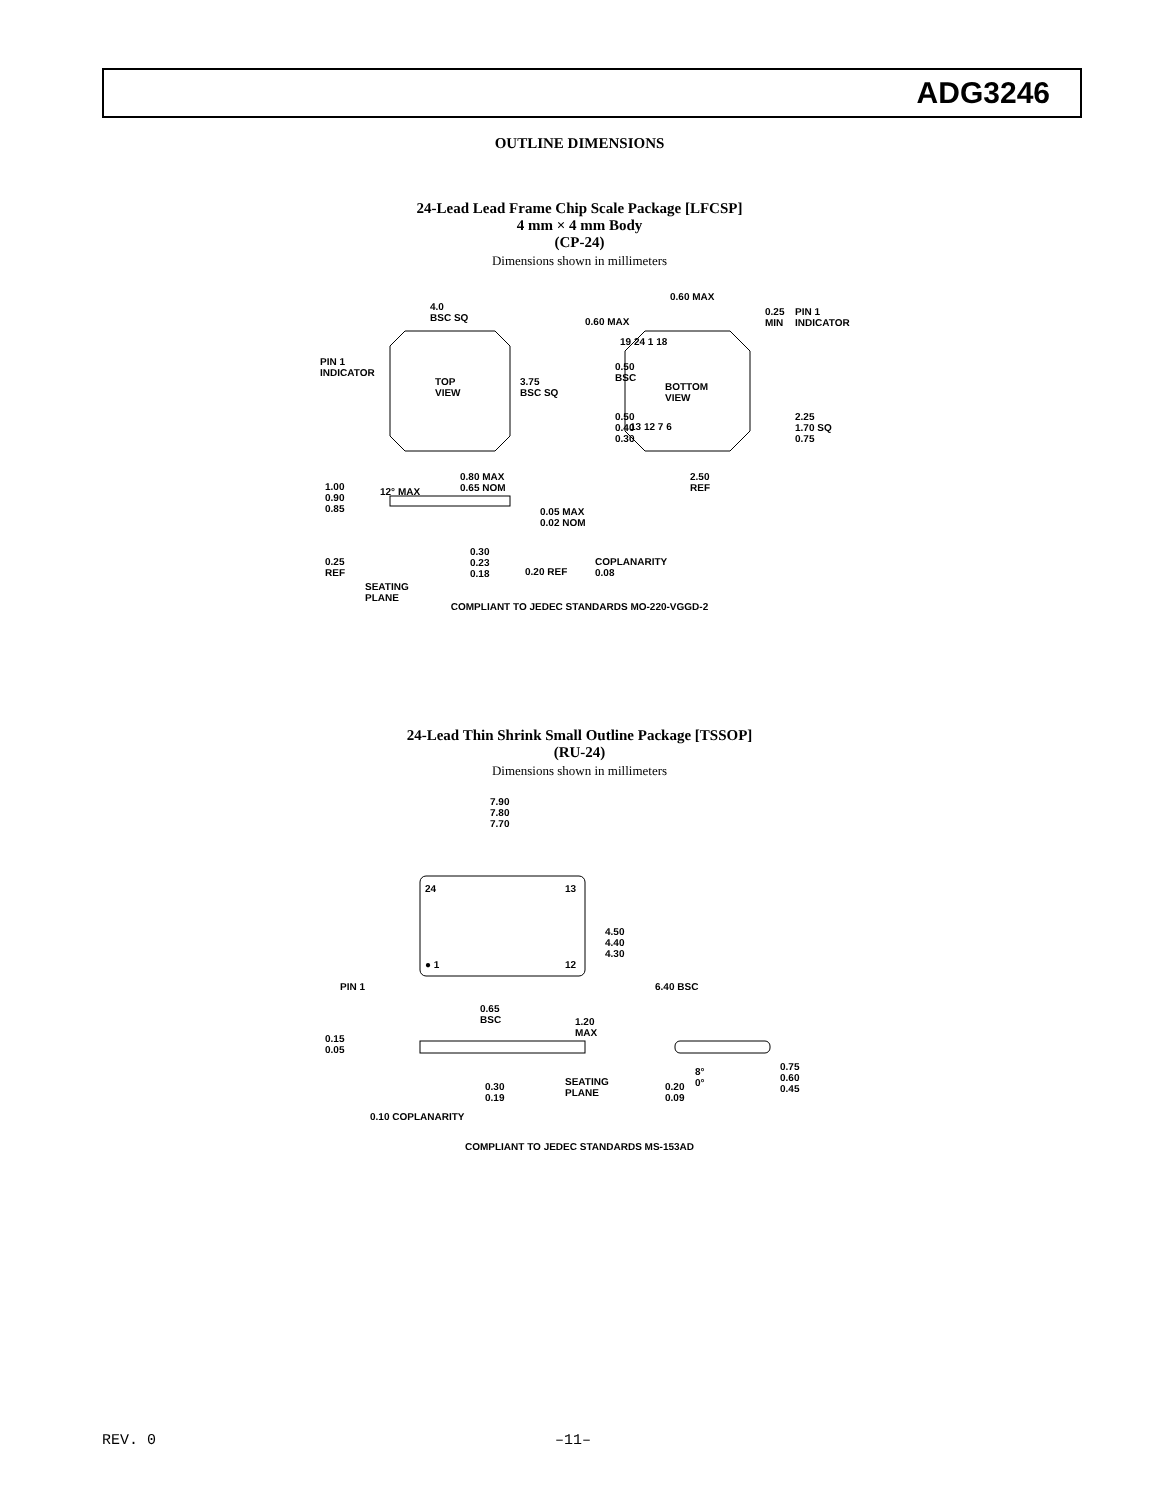ADG3246
OUTLINE DIMENSIONS
24-Lead Lead Frame Chip Scale Package [LFCSP]
4 mm × 4 mm Body
(CP-24)
Dimensions shown in millimeters
4.0
BSC SQ
PIN 1
INDICATOR
TOP
VIEW
3.75
BSC SQ
0.60 MAX
0.60 MAX
0.25
MIN
PIN 1
INDICATOR
19 24 1 18
0.50
BSC
BOTTOM
VIEW
0.50
0.40
0.30
13 12 7 6
2.25
1.70 SQ
0.75
2.50
REF 1.00
0.90
0.85
12° MAX
0.80 MAX
0.65 NOM
0.05 MAX
0.02 NOM
0.25
REF
SEATING
PLANE
0.30
0.23
0.18 0.20 REF
COPLANARITY
0.08
COMPLIANT TO JEDEC STANDARDS MO-220-VGGD-2
24-Lead Thin Shrink Small Outline Package [TSSOP]
(RU-24)
Dimensions shown in millimeters
7.90
7.80
7.70
24 13
4.50
4.40
4.30
6.40 BSC
● 1 12
PIN 1
0.65
BSC 1.20
MAX 0.15
0.05
0.30
0.19
SEATING
PLANE
0.10 COPLANARITY
8°
0° 0.20
0.09
0.75
0.60
0.45
COMPLIANT TO JEDEC STANDARDS MS-153AD
REV. 0 –11–